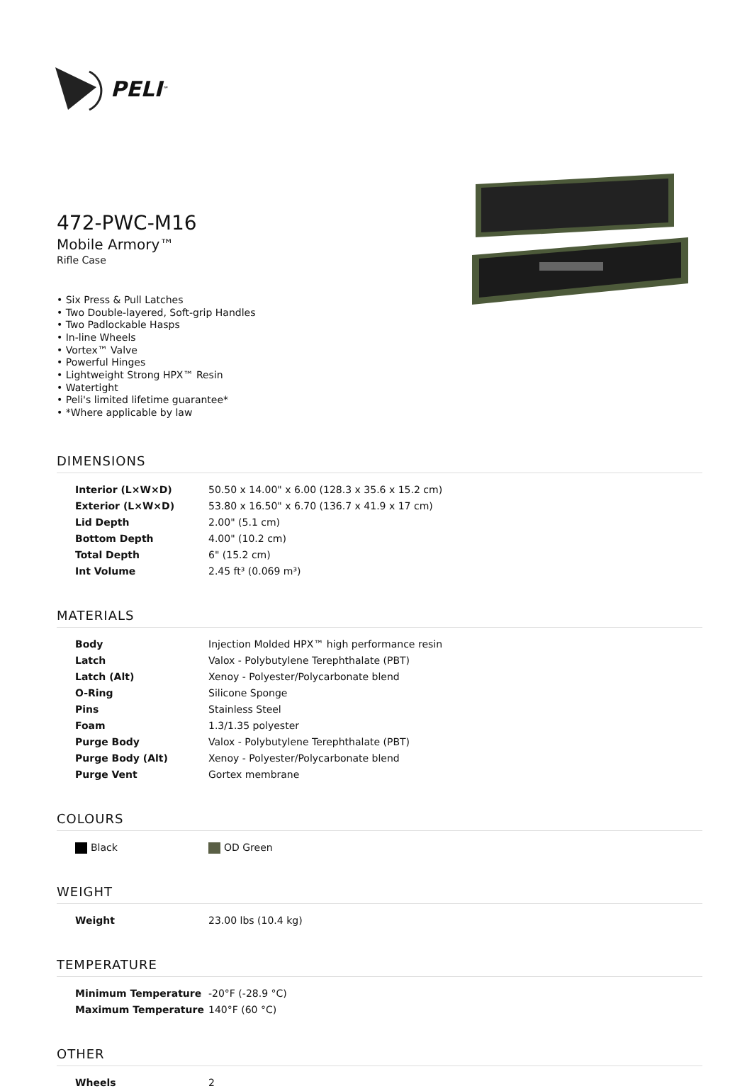PELI<sup>™</sup>
472-PWC-M16
Mobile Armory™
Rifle Case
• Six Press & Pull Latches
• Two Double-layered, Soft-grip Handles
• Two Padlockable Hasps
• In-line Wheels
• Vortex™ Valve
• Powerful Hinges
• Lightweight Strong HPX™ Resin
• Watertight
• Peli's limited lifetime guarantee*
• *Where applicable by law
DIMENSIONS
| Interior (L×W×D) | 50.50 x 14.00" x 6.00 (128.3 x 35.6 x 15.2 cm) |
| Exterior (L×W×D) | 53.80 x 16.50" x 6.70 (136.7 x 41.9 x 17 cm) |
| Lid Depth | 2.00" (5.1 cm) |
| Bottom Depth | 4.00" (10.2 cm) |
| Total Depth | 6" (15.2 cm) |
| Int Volume | 2.45 ft³ (0.069 m³) |
MATERIALS
| Body | Injection Molded HPX™ high performance resin |
| Latch | Valox - Polybutylene Terephthalate (PBT) |
| Latch (Alt) | Xenoy - Polyester/Polycarbonate blend |
| O-Ring | Silicone Sponge |
| Pins | Stainless Steel |
| Foam | 1.3/1.35 polyester |
| Purge Body | Valox - Polybutylene Terephthalate (PBT) |
| Purge Body (Alt) | Xenoy - Polyester/Polycarbonate blend |
| Purge Vent | Gortex membrane |
COLOURS
| Black | OD Green |
WEIGHT
| Weight | 23.00 lbs (10.4 kg) |
TEMPERATURE
| Minimum Temperature | -20°F (-28.9 °C) |
| Maximum Temperature | 140°F (60 °C) |
OTHER
| Wheels | 2 |